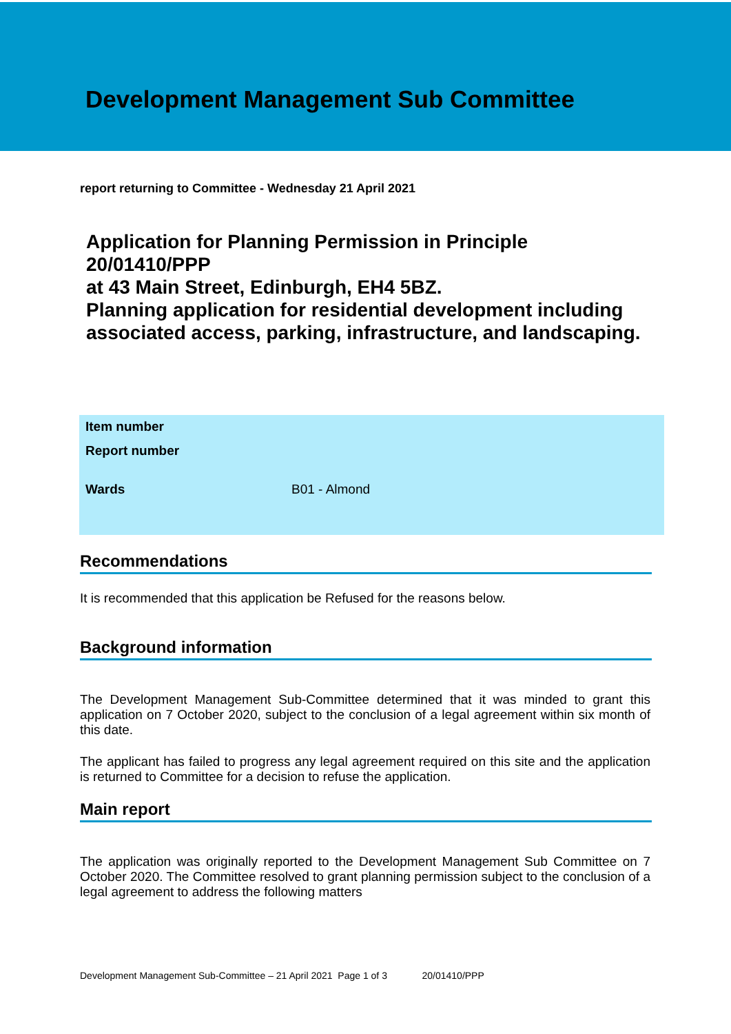Development Management Sub Committee
report returning to Committee - Wednesday 21 April 2021
Application for Planning Permission in Principle 20/01410/PPP
at 43 Main Street, Edinburgh, EH4 5BZ.
Planning application for residential development including associated access, parking, infrastructure, and landscaping.
| Item number | |
| Report number | |
| Wards | B01 - Almond |
Recommendations
It is recommended that this application be Refused for the reasons below.
Background information
The Development Management Sub-Committee determined that it was minded to grant this application on 7 October 2020, subject to the conclusion of a legal agreement within six month of this date.
The applicant has failed to progress any legal agreement required on this site and the application is returned to Committee for a decision to refuse the application.
Main report
The application was originally reported to the Development Management Sub Committee on 7 October 2020. The Committee resolved to grant planning permission subject to the conclusion of a legal agreement to address the following matters
Development Management Sub-Committee – 21 April 2021 Page 1 of 3 20/01410/PPP